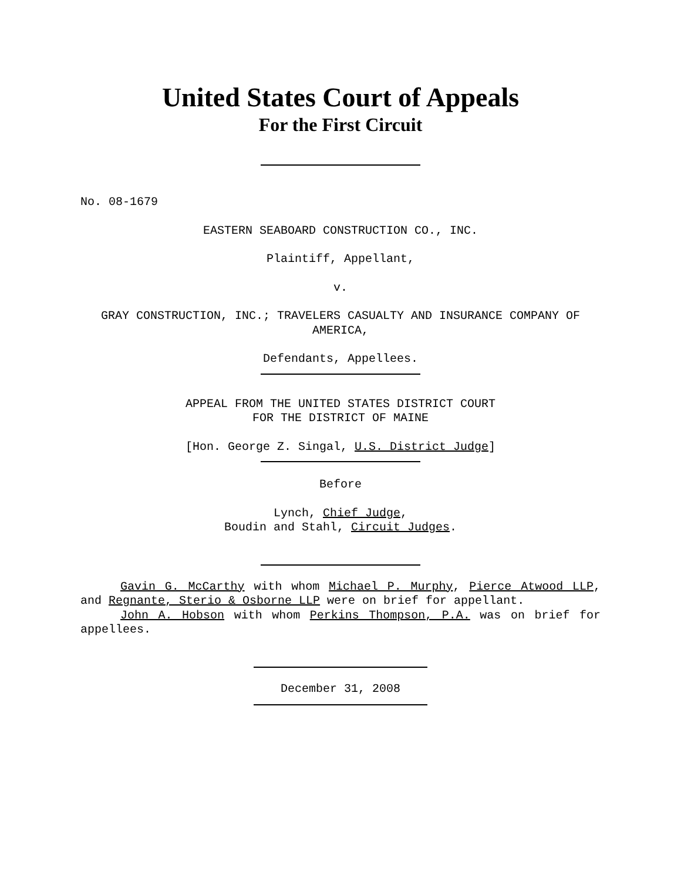United States Court of Appeals
For the First Circuit
No. 08-1679
EASTERN SEABOARD CONSTRUCTION CO., INC.
Plaintiff, Appellant,
v.
GRAY CONSTRUCTION, INC.; TRAVELERS CASUALTY AND INSURANCE COMPANY OF AMERICA,
Defendants, Appellees.
APPEAL FROM THE UNITED STATES DISTRICT COURT
FOR THE DISTRICT OF MAINE
[Hon. George Z. Singal, U.S. District Judge]
Before
Lynch, Chief Judge,
Boudin and Stahl, Circuit Judges.
Gavin G. McCarthy with whom Michael P. Murphy, Pierce Atwood LLP, and Regnante, Sterio & Osborne LLP were on brief for appellant.
John A. Hobson with whom Perkins Thompson, P.A. was on brief for appellees.
December 31, 2008